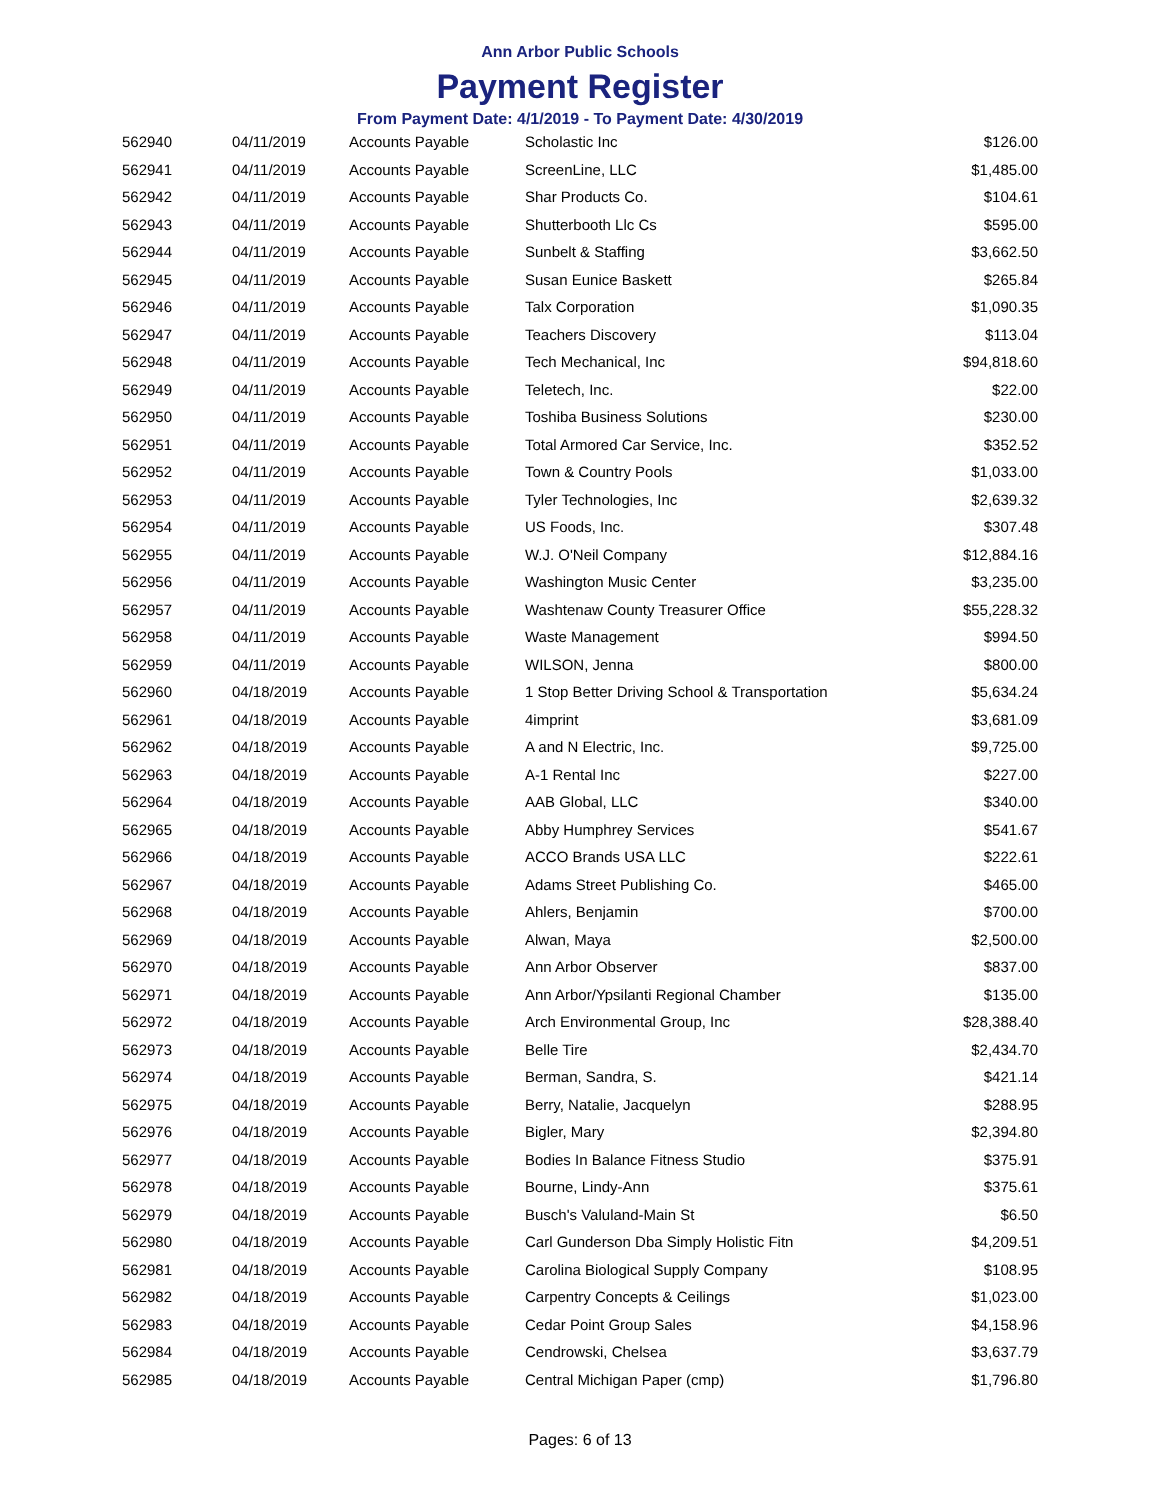Ann Arbor Public Schools
Payment Register
From Payment Date: 4/1/2019 - To Payment Date: 4/30/2019
| 562940 | 04/11/2019 | Accounts Payable | Scholastic Inc | $126.00 |
| 562941 | 04/11/2019 | Accounts Payable | ScreenLine, LLC | $1,485.00 |
| 562942 | 04/11/2019 | Accounts Payable | Shar Products Co. | $104.61 |
| 562943 | 04/11/2019 | Accounts Payable | Shutterbooth Llc Cs | $595.00 |
| 562944 | 04/11/2019 | Accounts Payable | Sunbelt & Staffing | $3,662.50 |
| 562945 | 04/11/2019 | Accounts Payable | Susan Eunice Baskett | $265.84 |
| 562946 | 04/11/2019 | Accounts Payable | Talx Corporation | $1,090.35 |
| 562947 | 04/11/2019 | Accounts Payable | Teachers Discovery | $113.04 |
| 562948 | 04/11/2019 | Accounts Payable | Tech Mechanical, Inc | $94,818.60 |
| 562949 | 04/11/2019 | Accounts Payable | Teletech, Inc. | $22.00 |
| 562950 | 04/11/2019 | Accounts Payable | Toshiba Business Solutions | $230.00 |
| 562951 | 04/11/2019 | Accounts Payable | Total Armored Car Service, Inc. | $352.52 |
| 562952 | 04/11/2019 | Accounts Payable | Town & Country Pools | $1,033.00 |
| 562953 | 04/11/2019 | Accounts Payable | Tyler Technologies, Inc | $2,639.32 |
| 562954 | 04/11/2019 | Accounts Payable | US Foods, Inc. | $307.48 |
| 562955 | 04/11/2019 | Accounts Payable | W.J. O'Neil Company | $12,884.16 |
| 562956 | 04/11/2019 | Accounts Payable | Washington Music Center | $3,235.00 |
| 562957 | 04/11/2019 | Accounts Payable | Washtenaw County Treasurer Office | $55,228.32 |
| 562958 | 04/11/2019 | Accounts Payable | Waste Management | $994.50 |
| 562959 | 04/11/2019 | Accounts Payable | WILSON, Jenna | $800.00 |
| 562960 | 04/18/2019 | Accounts Payable | 1 Stop Better Driving School & Transportation | $5,634.24 |
| 562961 | 04/18/2019 | Accounts Payable | 4imprint | $3,681.09 |
| 562962 | 04/18/2019 | Accounts Payable | A and N Electric, Inc. | $9,725.00 |
| 562963 | 04/18/2019 | Accounts Payable | A-1 Rental Inc | $227.00 |
| 562964 | 04/18/2019 | Accounts Payable | AAB Global, LLC | $340.00 |
| 562965 | 04/18/2019 | Accounts Payable | Abby Humphrey Services | $541.67 |
| 562966 | 04/18/2019 | Accounts Payable | ACCO Brands USA LLC | $222.61 |
| 562967 | 04/18/2019 | Accounts Payable | Adams Street Publishing Co. | $465.00 |
| 562968 | 04/18/2019 | Accounts Payable | Ahlers, Benjamin | $700.00 |
| 562969 | 04/18/2019 | Accounts Payable | Alwan, Maya | $2,500.00 |
| 562970 | 04/18/2019 | Accounts Payable | Ann Arbor Observer | $837.00 |
| 562971 | 04/18/2019 | Accounts Payable | Ann Arbor/Ypsilanti Regional Chamber | $135.00 |
| 562972 | 04/18/2019 | Accounts Payable | Arch Environmental Group, Inc | $28,388.40 |
| 562973 | 04/18/2019 | Accounts Payable | Belle Tire | $2,434.70 |
| 562974 | 04/18/2019 | Accounts Payable | Berman, Sandra, S. | $421.14 |
| 562975 | 04/18/2019 | Accounts Payable | Berry, Natalie, Jacquelyn | $288.95 |
| 562976 | 04/18/2019 | Accounts Payable | Bigler, Mary | $2,394.80 |
| 562977 | 04/18/2019 | Accounts Payable | Bodies In Balance Fitness Studio | $375.91 |
| 562978 | 04/18/2019 | Accounts Payable | Bourne, Lindy-Ann | $375.61 |
| 562979 | 04/18/2019 | Accounts Payable | Busch's Valuland-Main St | $6.50 |
| 562980 | 04/18/2019 | Accounts Payable | Carl Gunderson Dba Simply Holistic Fitn | $4,209.51 |
| 562981 | 04/18/2019 | Accounts Payable | Carolina Biological Supply Company | $108.95 |
| 562982 | 04/18/2019 | Accounts Payable | Carpentry Concepts & Ceilings | $1,023.00 |
| 562983 | 04/18/2019 | Accounts Payable | Cedar Point Group Sales | $4,158.96 |
| 562984 | 04/18/2019 | Accounts Payable | Cendrowski, Chelsea | $3,637.79 |
| 562985 | 04/18/2019 | Accounts Payable | Central Michigan Paper (cmp) | $1,796.80 |
Pages: 6 of 13